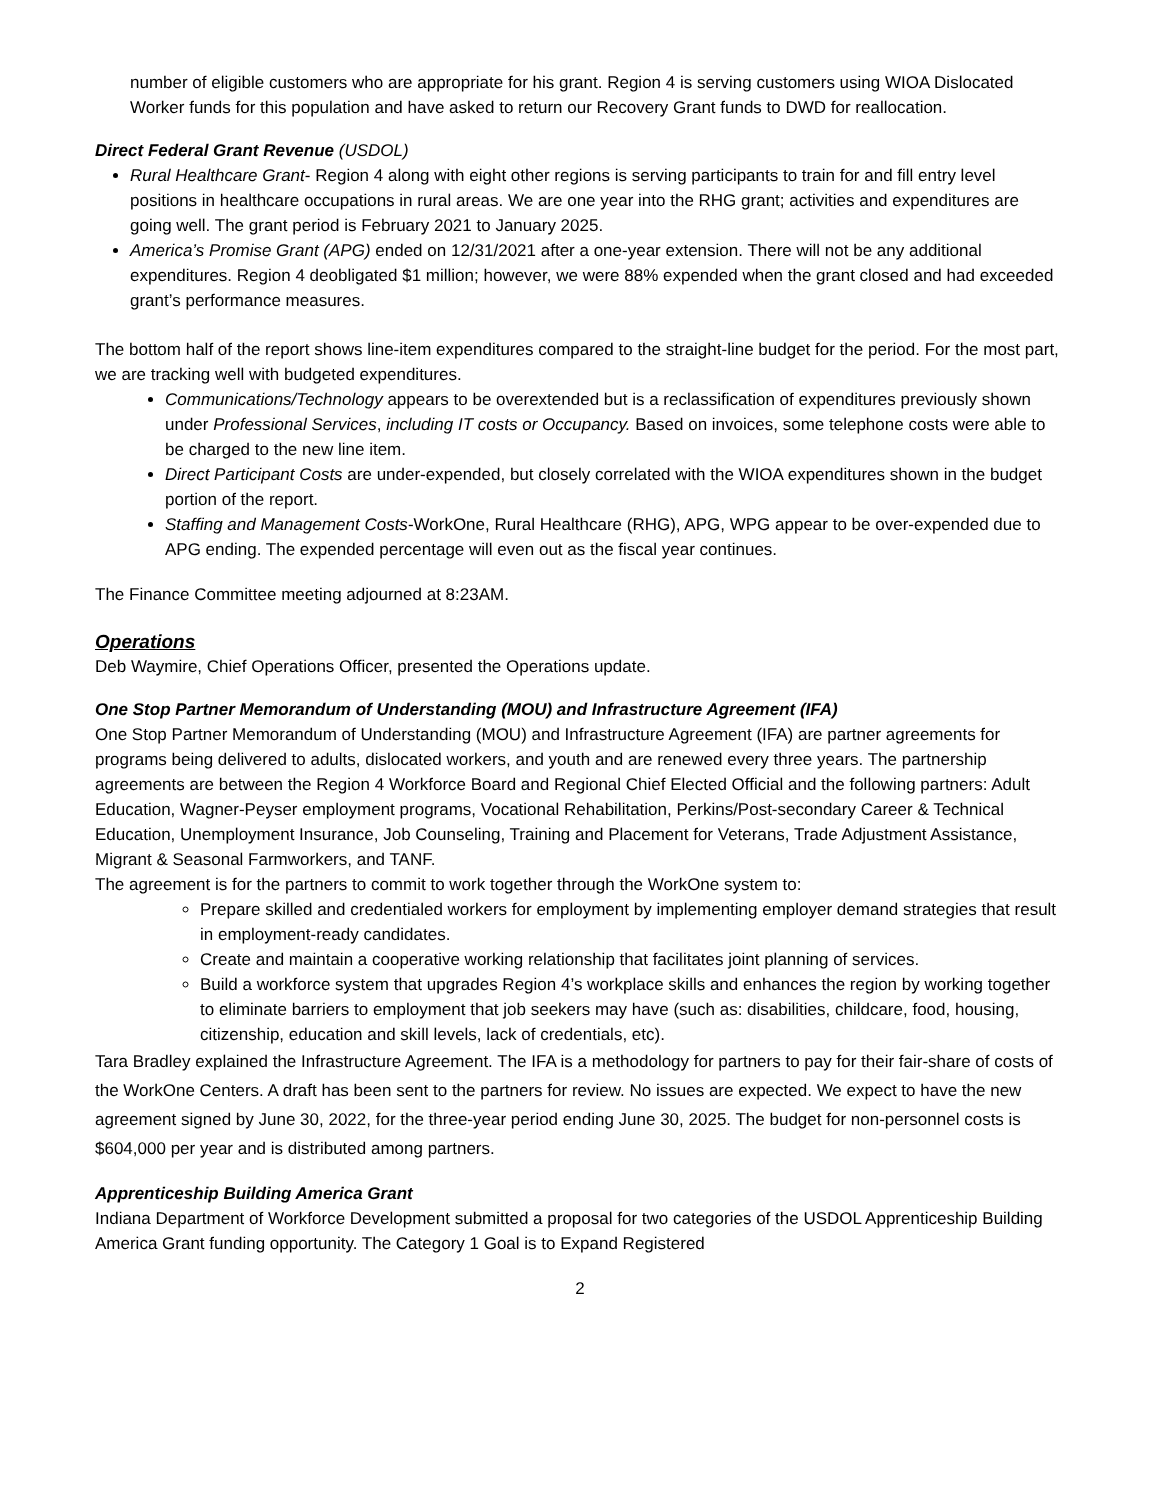number of eligible customers who are appropriate for his grant. Region 4 is serving customers using WIOA Dislocated Worker funds for this population and have asked to return our Recovery Grant funds to DWD for reallocation.
Direct Federal Grant Revenue (USDOL)
Rural Healthcare Grant- Region 4 along with eight other regions is serving participants to train for and fill entry level positions in healthcare occupations in rural areas. We are one year into the RHG grant; activities and expenditures are going well. The grant period is February 2021 to January 2025.
America’s Promise Grant (APG) ended on 12/31/2021 after a one-year extension. There will not be any additional expenditures. Region 4 deobligated $1 million; however, we were 88% expended when the grant closed and had exceeded grant’s performance measures.
The bottom half of the report shows line-item expenditures compared to the straight-line budget for the period. For the most part, we are tracking well with budgeted expenditures.
Communications/Technology appears to be overextended but is a reclassification of expenditures previously shown under Professional Services, including IT costs or Occupancy. Based on invoices, some telephone costs were able to be charged to the new line item.
Direct Participant Costs are under-expended, but closely correlated with the WIOA expenditures shown in the budget portion of the report.
Staffing and Management Costs-WorkOne, Rural Healthcare (RHG), APG, WPG appear to be over-expended due to APG ending. The expended percentage will even out as the fiscal year continues.
The Finance Committee meeting adjourned at 8:23AM.
Operations
Deb Waymire, Chief Operations Officer, presented the Operations update.
One Stop Partner Memorandum of Understanding (MOU) and Infrastructure Agreement (IFA)
One Stop Partner Memorandum of Understanding (MOU) and Infrastructure Agreement (IFA) are partner agreements for programs being delivered to adults, dislocated workers, and youth and are renewed every three years. The partnership agreements are between the Region 4 Workforce Board and Regional Chief Elected Official and the following partners: Adult Education, Wagner-Peyser employment programs, Vocational Rehabilitation, Perkins/Post-secondary Career & Technical Education, Unemployment Insurance, Job Counseling, Training and Placement for Veterans, Trade Adjustment Assistance, Migrant & Seasonal Farmworkers, and TANF.
The agreement is for the partners to commit to work together through the WorkOne system to:
Prepare skilled and credentialed workers for employment by implementing employer demand strategies that result in employment-ready candidates.
Create and maintain a cooperative working relationship that facilitates joint planning of services.
Build a workforce system that upgrades Region 4’s workplace skills and enhances the region by working together to eliminate barriers to employment that job seekers may have (such as: disabilities, childcare, food, housing, citizenship, education and skill levels, lack of credentials, etc).
Tara Bradley explained the Infrastructure Agreement. The IFA is a methodology for partners to pay for their fair-share of costs of the WorkOne Centers. A draft has been sent to the partners for review. No issues are expected. We expect to have the new agreement signed by June 30, 2022, for the three-year period ending June 30, 2025. The budget for non-personnel costs is $604,000 per year and is distributed among partners.
Apprenticeship Building America Grant
Indiana Department of Workforce Development submitted a proposal for two categories of the USDOL Apprenticeship Building America Grant funding opportunity. The Category 1 Goal is to Expand Registered
2